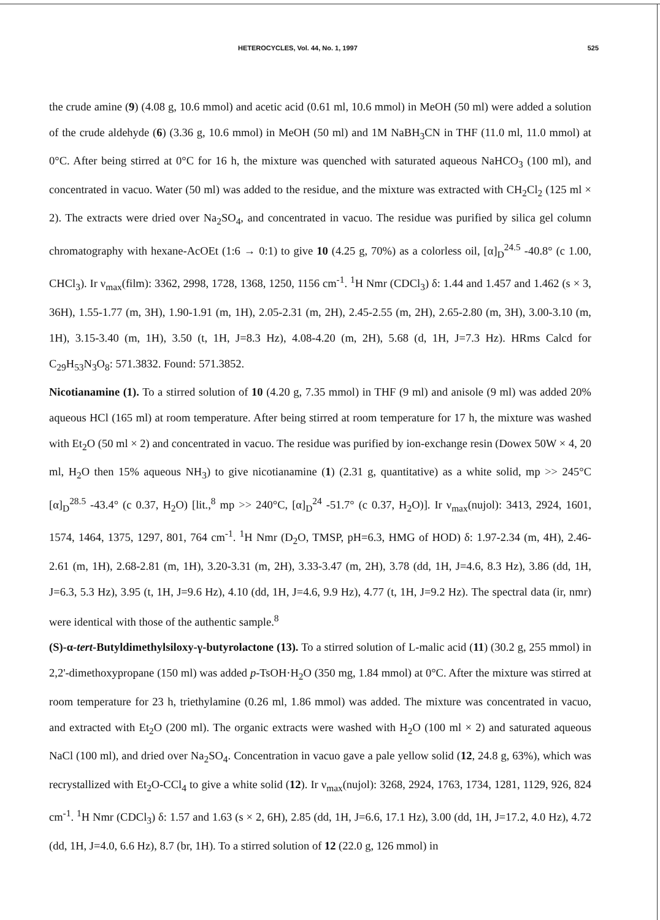HETEROCYCLES, Vol. 44, No. 1, 1997 525
the crude amine (9) (4.08 g, 10.6 mmol) and acetic acid (0.61 ml, 10.6 mmol) in MeOH (50 ml) were added a solution of the crude aldehyde (6) (3.36 g, 10.6 mmol) in MeOH (50 ml) and 1M NaBH<sub>3</sub>CN in THF (11.0 ml, 11.0 mmol) at 0°C. After being stirred at 0°C for 16 h, the mixture was quenched with saturated aqueous NaHCO<sub>3</sub> (100 ml), and concentrated in vacuo. Water (50 ml) was added to the residue, and the mixture was extracted with CH<sub>2</sub>Cl<sub>2</sub> (125 ml × 2). The extracts were dried over Na<sub>2</sub>SO<sub>4</sub>, and concentrated in vacuo. The residue was purified by silica gel column chromatography with hexane-AcOEt (1:6 → 0:1) to give 10 (4.25 g, 70%) as a colorless oil, [α]<sub>D</sub><sup>24.5</sup> -40.8° (c 1.00, CHCl<sub>3</sub>). Ir ν<sub>max</sub>(film): 3362, 2998, 1728, 1368, 1250, 1156 cm<sup>-1</sup>. <sup>1</sup>H Nmr (CDCl<sub>3</sub>) δ: 1.44 and 1.457 and 1.462 (s × 3, 36H), 1.55-1.77 (m, 3H), 1.90-1.91 (m, 1H), 2.05-2.31 (m, 2H), 2.45-2.55 (m, 2H), 2.65-2.80 (m, 3H), 3.00-3.10 (m, 1H), 3.15-3.40 (m, 1H), 3.50 (t, 1H, J=8.3 Hz), 4.08-4.20 (m, 2H), 5.68 (d, 1H, J=7.3 Hz). HRms Calcd for C<sub>29</sub>H<sub>53</sub>N<sub>3</sub>O<sub>8</sub>: 571.3832. Found: 571.3852.
Nicotianamine (1). To a stirred solution of 10 (4.20 g, 7.35 mmol) in THF (9 ml) and anisole (9 ml) was added 20% aqueous HCl (165 ml) at room temperature. After being stirred at room temperature for 17 h, the mixture was washed with Et<sub>2</sub>O (50 ml × 2) and concentrated in vacuo. The residue was purified by ion-exchange resin (Dowex 50W × 4, 20 ml, H<sub>2</sub>O then 15% aqueous NH<sub>3</sub>) to give nicotianamine (1) (2.31 g, quantitative) as a white solid, mp >> 245°C [α]<sub>D</sub><sup>28.5</sup> -43.4° (c 0.37, H<sub>2</sub>O) [lit.,<sup>8</sup> mp >> 240°C, [α]<sub>D</sub><sup>24</sup> -51.7° (c 0.37, H<sub>2</sub>O)]. Ir ν<sub>max</sub>(nujol): 3413, 2924, 1601, 1574, 1464, 1375, 1297, 801, 764 cm<sup>-1</sup>. <sup>1</sup>H Nmr (D<sub>2</sub>O, TMSP, pH=6.3, HMG of HOD) δ: 1.97-2.34 (m, 4H), 2.46-2.61 (m, 1H), 2.68-2.81 (m, 1H), 3.20-3.31 (m, 2H), 3.33-3.47 (m, 2H), 3.78 (dd, 1H, J=4.6, 8.3 Hz), 3.86 (dd, 1H, J=6.3, 5.3 Hz), 3.95 (t, 1H, J=9.6 Hz), 4.10 (dd, 1H, J=4.6, 9.9 Hz), 4.77 (t, 1H, J=9.2 Hz). The spectral data (ir, nmr) were identical with those of the authentic sample.<sup>8</sup>
(S)-α-tert-Butyldimethylsiloxy-γ-butyrolactone (13). To a stirred solution of L-malic acid (11) (30.2 g, 255 mmol) in 2,2'-dimethoxypropane (150 ml) was added p-TsOH·H<sub>2</sub>O (350 mg, 1.84 mmol) at 0°C. After the mixture was stirred at room temperature for 23 h, triethylamine (0.26 ml, 1.86 mmol) was added. The mixture was concentrated in vacuo, and extracted with Et<sub>2</sub>O (200 ml). The organic extracts were washed with H<sub>2</sub>O (100 ml × 2) and saturated aqueous NaCl (100 ml), and dried over Na<sub>2</sub>SO<sub>4</sub>. Concentration in vacuo gave a pale yellow solid (12, 24.8 g, 63%), which was recrystallized with Et<sub>2</sub>O-CCl<sub>4</sub> to give a white solid (12). Ir ν<sub>max</sub>(nujol): 3268, 2924, 1763, 1734, 1281, 1129, 926, 824 cm<sup>-1</sup>. <sup>1</sup>H Nmr (CDCl<sub>3</sub>) δ: 1.57 and 1.63 (s × 2, 6H), 2.85 (dd, 1H, J=6.6, 17.1 Hz), 3.00 (dd, 1H, J=17.2, 4.0 Hz), 4.72 (dd, 1H, J=4.0, 6.6 Hz), 8.7 (br, 1H). To a stirred solution of 12 (22.0 g, 126 mmol) in